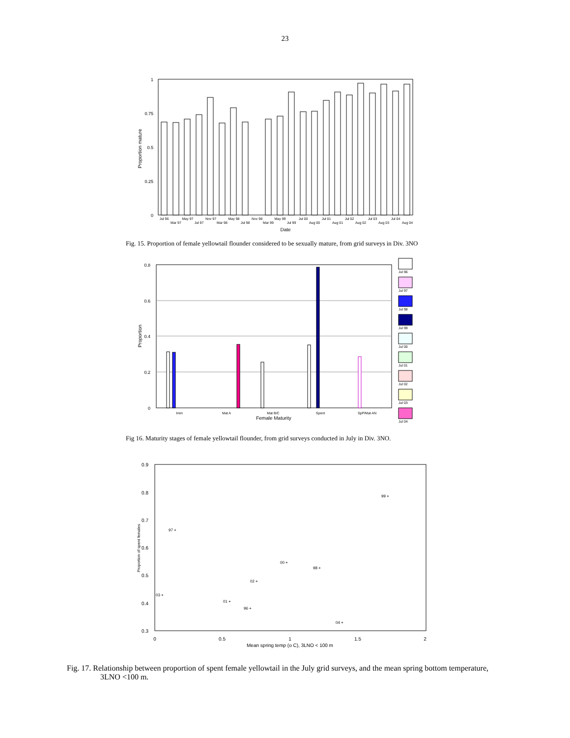23
1
0.75
0.5
0.25
0
Proportion mature
Jul 96
Mar 97
May 97
Jul 97
Nov 97
Mar 98
May 98
Jul 98
Nov 98
Mar 99
May 99
Jul 99
Jul 00
Aug 00
Jul 01
Aug 01
Jul 02
Aug 02
Jul 03
Aug 03
Jul 04
Aug 04
Date
Fig. 15. Proportion of female yellowtail flounder considered to be sexually mature, from grid surveys in Div. 3NO
0.8
0.6
0.4
0.2
0
Proportion
Imm
Mat A
Mat B/C
Spent
SpP/Mat AN
Female Maturity
Jul 96
Jul 97
Jul 98
Jul 99
Jul 00
Jul 01
Jul 02
Jul 03
Jul 04
Fig 16. Maturity stages of female yellowtail flounder, from grid surveys conducted in July in Div. 3NO.
0.9
0.8
0.7
0.6
0.5
0.4
0.3
0
0.5
1
1.5
2
Mean spring temp (o C), 3LNO < 100 m
Proportion of spent females
99 +
97 +
00 +
98 +
02 +
03 +
01 +
96 +
04 +
Fig. 17. Relationship between proportion of spent female yellowtail in the July grid surveys, and the mean spring bottom temperature, 3LNO <100 m.